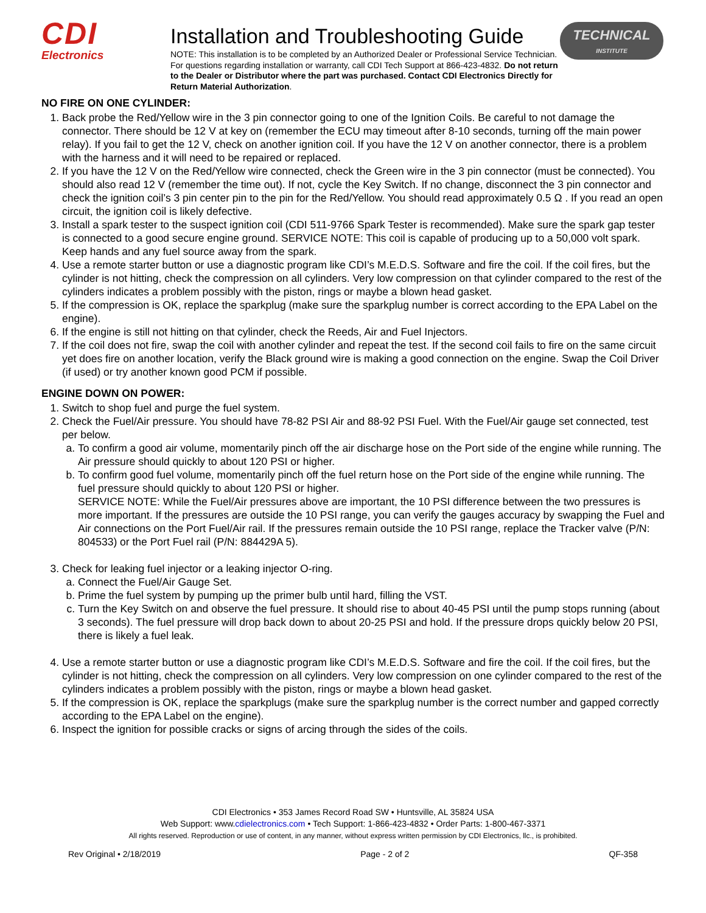CDI
Electronics
Installation and Troubleshooting Guide
NOTE: This installation is to be completed by an Authorized Dealer or Professional Service Technician. For questions regarding installation or warranty, call CDI Tech Support at 866-423-4832. Do not return to the Dealer or Distributor where the part was purchased. Contact CDI Electronics Directly for Return Material Authorization.
TECHNICAL
INSTITUTE
NO FIRE ON ONE CYLINDER:
1. Back probe the Red/Yellow wire in the 3 pin connector going to one of the Ignition Coils. Be careful to not damage the connector. There should be 12 V at key on (remember the ECU may timeout after 8-10 seconds, turning off the main power relay). If you fail to get the 12 V, check on another ignition coil. If you have the 12 V on another connector, there is a problem with the harness and it will need to be repaired or replaced.
2. If you have the 12 V on the Red/Yellow wire connected, check the Green wire in the 3 pin connector (must be connected). You should also read 12 V (remember the time out). If not, cycle the Key Switch. If no change, disconnect the 3 pin connector and check the ignition coil’s 3 pin center pin to the pin for the Red/Yellow. You should read approximately 0.5 Ω . If you read an open circuit, the ignition coil is likely defective.
3. Install a spark tester to the suspect ignition coil (CDI 511-9766 Spark Tester is recommended). Make sure the spark gap tester is connected to a good secure engine ground. SERVICE NOTE: This coil is capable of producing up to a 50,000 volt spark. Keep hands and any fuel source away from the spark.
4. Use a remote starter button or use a diagnostic program like CDI’s M.E.D.S. Software and fire the coil. If the coil fires, but the cylinder is not hitting, check the compression on all cylinders. Very low compression on that cylinder compared to the rest of the cylinders indicates a problem possibly with the piston, rings or maybe a blown head gasket.
5. If the compression is OK, replace the sparkplug (make sure the sparkplug number is correct according to the EPA Label on the engine).
6. If the engine is still not hitting on that cylinder, check the Reeds, Air and Fuel Injectors.
7. If the coil does not fire, swap the coil with another cylinder and repeat the test. If the second coil fails to fire on the same circuit yet does fire on another location, verify the Black ground wire is making a good connection on the engine. Swap the Coil Driver (if used) or try another known good PCM if possible.
ENGINE DOWN ON POWER:
1. Switch to shop fuel and purge the fuel system.
2. Check the Fuel/Air pressure. You should have 78-82 PSI Air and 88-92 PSI Fuel. With the Fuel/Air gauge set connected, test per below.
a. To confirm a good air volume, momentarily pinch off the air discharge hose on the Port side of the engine while running. The Air pressure should quickly to about 120 PSI or higher.
b. To confirm good fuel volume, momentarily pinch off the fuel return hose on the Port side of the engine while running. The fuel pressure should quickly to about 120 PSI or higher.
SERVICE NOTE: While the Fuel/Air pressures above are important, the 10 PSI difference between the two pressures is more important. If the pressures are outside the 10 PSI range, you can verify the gauges accuracy by swapping the Fuel and Air connections on the Port Fuel/Air rail. If the pressures remain outside the 10 PSI range, replace the Tracker valve (P/N: 804533) or the Port Fuel rail (P/N: 884429A 5).
3. Check for leaking fuel injector or a leaking injector O-ring.
a. Connect the Fuel/Air Gauge Set.
b. Prime the fuel system by pumping up the primer bulb until hard, filling the VST.
c. Turn the Key Switch on and observe the fuel pressure. It should rise to about 40-45 PSI until the pump stops running (about 3 seconds). The fuel pressure will drop back down to about 20-25 PSI and hold. If the pressure drops quickly below 20 PSI, there is likely a fuel leak.
4. Use a remote starter button or use a diagnostic program like CDI’s M.E.D.S. Software and fire the coil. If the coil fires, but the cylinder is not hitting, check the compression on all cylinders. Very low compression on one cylinder compared to the rest of the cylinders indicates a problem possibly with the piston, rings or maybe a blown head gasket.
5. If the compression is OK, replace the sparkplugs (make sure the sparkplug number is the correct number and gapped correctly according to the EPA Label on the engine).
6. Inspect the ignition for possible cracks or signs of arcing through the sides of the coils.
CDI Electronics • 353 James Record Road SW • Huntsville, AL 35824 USA
Web Support: www.cdielectronics.com • Tech Support: 1-866-423-4832 • Order Parts: 1-800-467-3371
All rights reserved. Reproduction or use of content, in any manner, without express written permission by CDI Electronics, llc., is prohibited.
Rev Original • 2/18/2019 Page - 2 of 2 QF-358